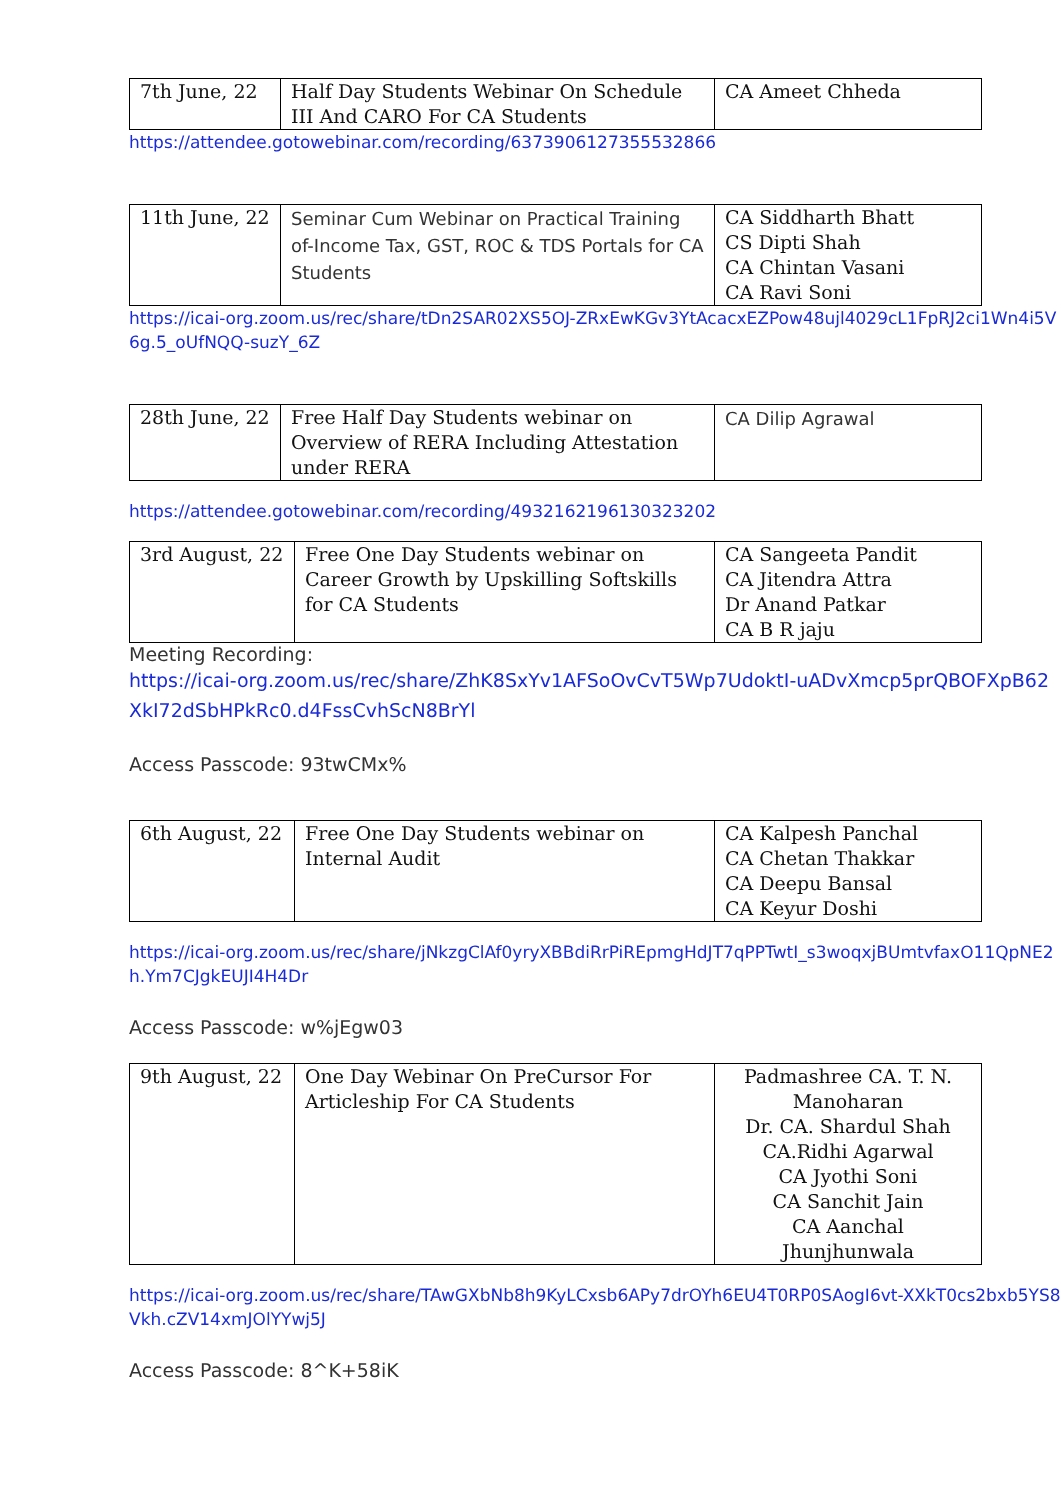| 7th June, 22 | Half Day Students Webinar On Schedule III And CARO For CA Students | CA Ameet Chheda |
https://attendee.gotowebinar.com/recording/6373906127355532866
| 11th June, 22 | Seminar Cum Webinar on Practical Training of-Income Tax, GST, ROC & TDS Portals for CA Students | CA Siddharth Bhatt CS Dipti Shah CA Chintan Vasani CA Ravi Soni |
https://icai-org.zoom.us/rec/share/tDn2SAR02XS5OJ-ZRxEwKGv3YtAcacxEZPow48ujl4029cL1FpRJ2ci1Wn4i5V6g.5_oUfNQQ-suzY_6Z
| 28th June, 22 | Free Half Day Students webinar on Overview of RERA Including Attestation under RERA | CA Dilip Agrawal |
https://attendee.gotowebinar.com/recording/4932162196130323202
| 3rd August, 22 | Free One Day Students webinar on Career Growth by Upskilling Softskills for CA Students | CA Sangeeta Pandit CA Jitendra Attra Dr Anand Patkar CA B R jaju |
Meeting Recording:
https://icai-org.zoom.us/rec/share/ZhK8SxYv1AFSoOvCvT5Wp7UdoktI-uADvXmcp5prQBOFXpB62XkI72dSbHPkRc0.d4FssCvhScN8BrYl
Access Passcode: 93twCMx%
| 6th August, 22 | Free One Day Students webinar on Internal Audit | CA Kalpesh Panchal CA Chetan Thakkar CA Deepu Bansal CA Keyur Doshi |
https://icai-org.zoom.us/rec/share/jNkzgClAf0yryXBBdiRrPiREpmgHdJT7qPPTwtI_s3woqxjBUmtvfaxO11QpNE2h.Ym7CJgkEUJI4H4Dr
Access Passcode: w%jEgw03
| 9th August, 22 | One Day Webinar On PreCursor For Articleship For CA Students | Padmashree CA. T. N. Manoharan Dr. CA. Shardul Shah CA.Ridhi Agarwal CA Jyothi Soni CA Sanchit Jain CA Aanchal Jhunjhunwala |
https://icai-org.zoom.us/rec/share/TAwGXbNb8h9KyLCxsb6APy7drOYh6EU4T0RP0SAogI6vt-XXkT0cs2bxb5YS8Vkh.cZV14xmJOlYYwj5J
Access Passcode: 8^K+58iK